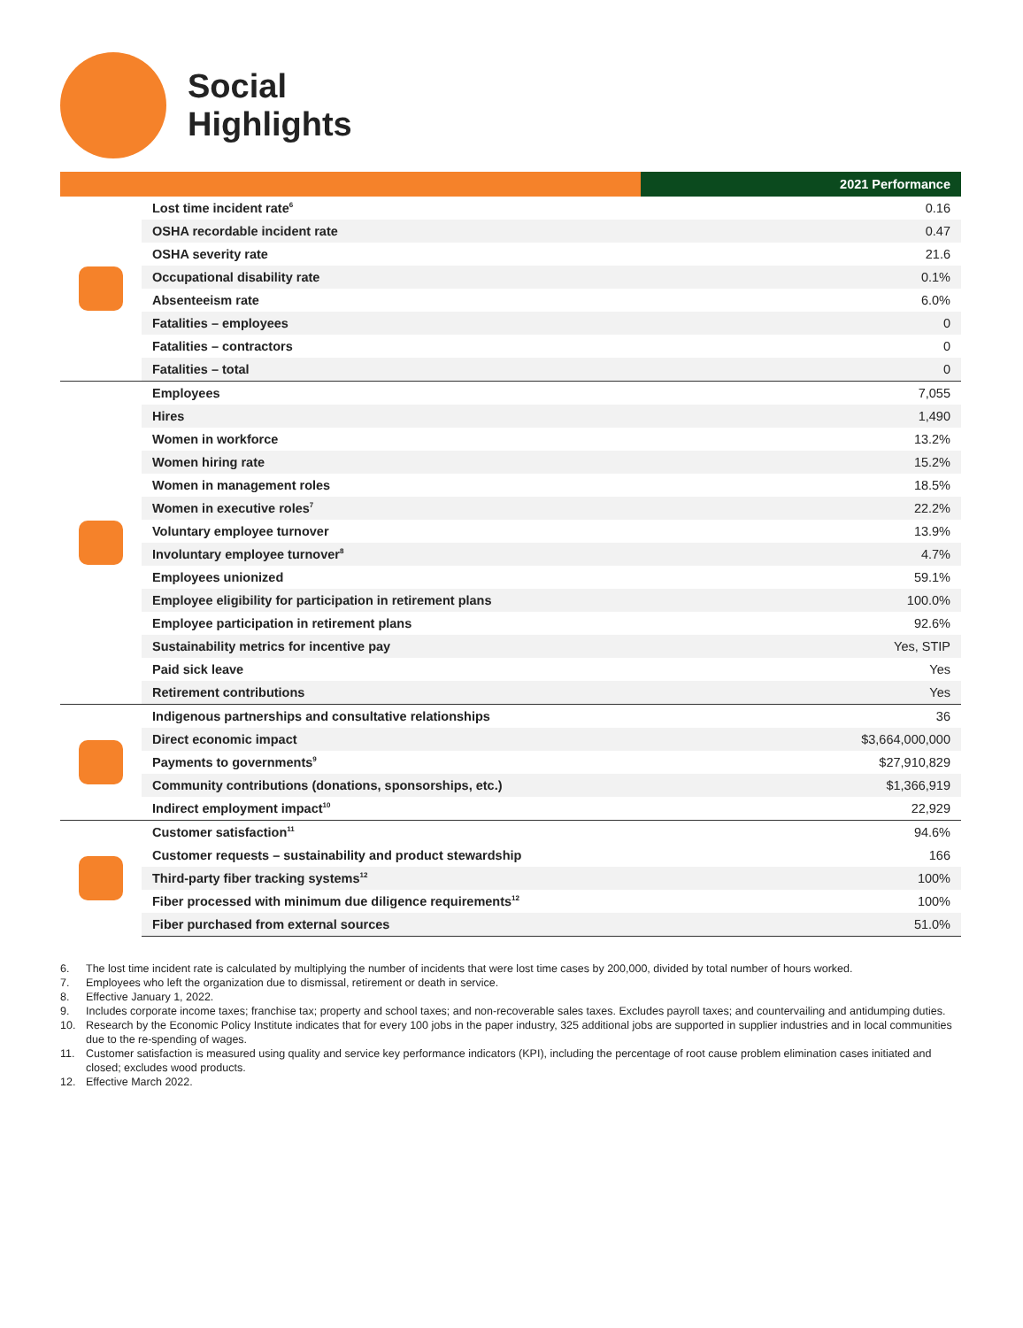Social
Highlights
| | | 2021 Performance |
| --- | --- | --- |
| | Lost time incident rate<sup>6</sup> | 0.16 |
| | OSHA recordable incident rate | 0.47 |
| | OSHA severity rate | 21.6 |
| | Occupational disability rate | 0.1% |
| | Absenteeism rate | 6.0% |
| | Fatalities – employees | 0 |
| | Fatalities – contractors | 0 |
| | Fatalities – total | 0 |
| | Employees | 7,055 |
| | Hires | 1,490 |
| | Women in workforce | 13.2% |
| | Women hiring rate | 15.2% |
| | Women in management roles | 18.5% |
| | Women in executive roles<sup>7</sup> | 22.2% |
| | Voluntary employee turnover | 13.9% |
| | Involuntary employee turnover<sup>8</sup> | 4.7% |
| | Employees unionized | 59.1% |
| | Employee eligibility for participation in retirement plans | 100.0% |
| | Employee participation in retirement plans | 92.6% |
| | Sustainability metrics for incentive pay | Yes, STIP |
| | Paid sick leave | Yes |
| | Retirement contributions | Yes |
| | Indigenous partnerships and consultative relationships | 36 |
| | Direct economic impact | $3,664,000,000 |
| | Payments to governments<sup>9</sup> | $27,910,829 |
| | Community contributions (donations, sponsorships, etc.) | $1,366,919 |
| | Indirect employment impact<sup>10</sup> | 22,929 |
| | Customer satisfaction<sup>11</sup> | 94.6% |
| | Customer requests – sustainability and product stewardship | 166 |
| | Third-party fiber tracking systems<sup>12</sup> | 100% |
| | Fiber processed with minimum due diligence requirements<sup>12</sup> | 100% |
| | Fiber purchased from external sources | 51.0% |
6. The lost time incident rate is calculated by multiplying the number of incidents that were lost time cases by 200,000, divided by total number of hours worked.
7. Employees who left the organization due to dismissal, retirement or death in service.
8. Effective January 1, 2022.
9. Includes corporate income taxes; franchise tax; property and school taxes; and non-recoverable sales taxes. Excludes payroll taxes; and countervailing and antidumping duties.
10. Research by the Economic Policy Institute indicates that for every 100 jobs in the paper industry, 325 additional jobs are supported in supplier industries and in local communities due to the re-spending of wages.
11. Customer satisfaction is measured using quality and service key performance indicators (KPI), including the percentage of root cause problem elimination cases initiated and closed; excludes wood products.
12. Effective March 2022.